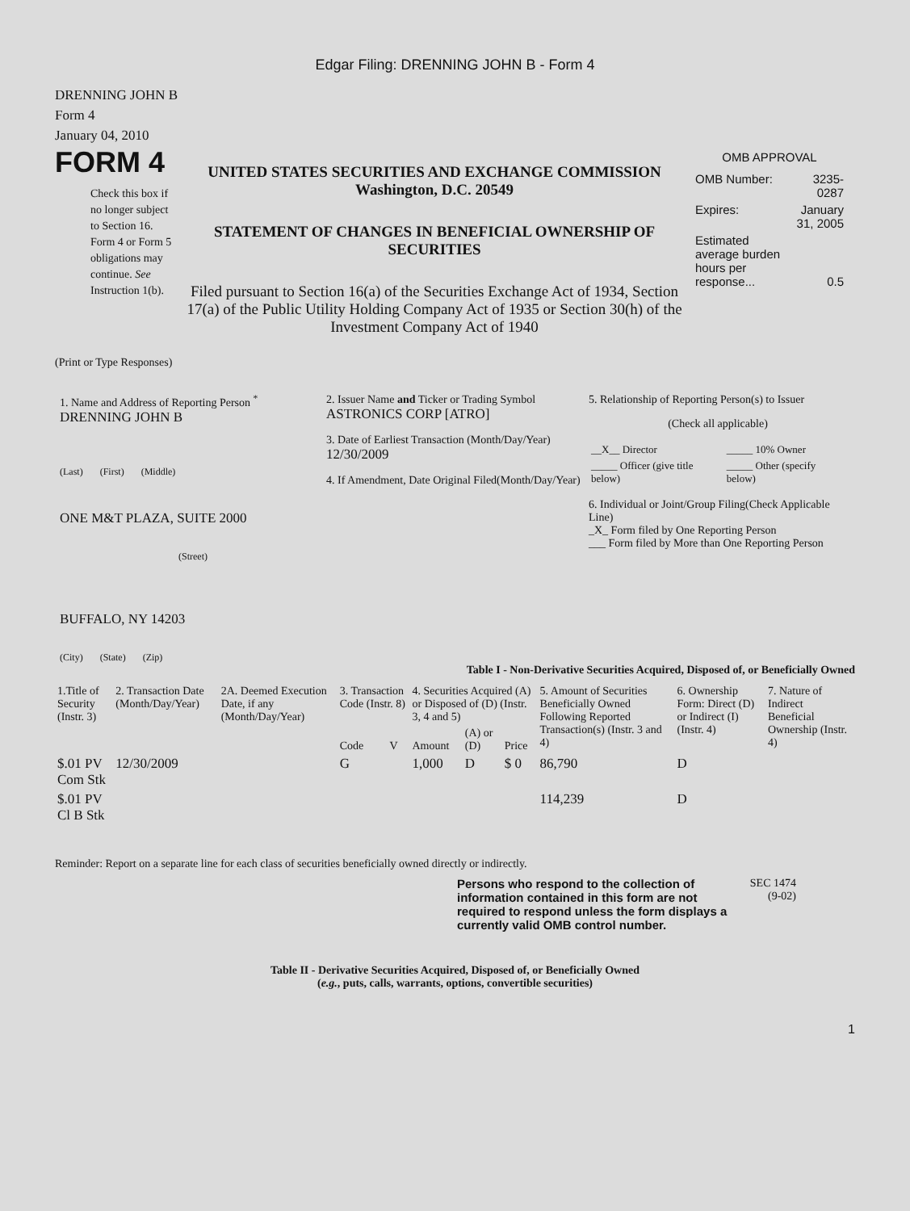Edgar Filing: DRENNING JOHN B - Form 4
DRENNING JOHN B
Form 4
January 04, 2010
FORM 4
Check this box if no longer subject to Section 16. Form 4 or Form 5 obligations may continue. See Instruction 1(b).
UNITED STATES SECURITIES AND EXCHANGE COMMISSION
Washington, D.C. 20549
STATEMENT OF CHANGES IN BENEFICIAL OWNERSHIP OF SECURITIES
Filed pursuant to Section 16(a) of the Securities Exchange Act of 1934, Section 17(a) of the Public Utility Holding Company Act of 1935 or Section 30(h) of the Investment Company Act of 1940
OMB APPROVAL
| OMB Number: | 3235-0287 |
| Expires: | January 31, 2005 |
| Estimated average burden hours per response... | 0.5 |
(Print or Type Responses)
1. Name and Address of Reporting Person <sup>*</sup>
DRENNING JOHN B
(Last) (First) (Middle)
ONE M&T PLAZA, SUITE 2000
(Street)
BUFFALO, NY 14203
(City) (State) (Zip)
2. Issuer Name and Ticker or Trading Symbol
ASTRONICS CORP [ATRO]
3. Date of Earliest Transaction (Month/Day/Year)
12/30/2009
4. If Amendment, Date Original Filed(Month/Day/Year)
5. Relationship of Reporting Person(s) to Issuer
(Check all applicable)
| __X__ Director | _____ 10% Owner |
| _____ Officer (give title below) | _____ Other (specify below) |
6. Individual or Joint/Group Filing(Check Applicable Line)
_X_ Form filed by One Reporting Person
___ Form filed by More than One Reporting Person
Table I - Non-Derivative Securities Acquired, Disposed of, or Beneficially Owned
| 1.Title of Security (Instr. 3) | 2. Transaction Date (Month/Day/Year) | 2A. Deemed Execution Date, if any (Month/Day/Year) | 3. Transaction Code (Instr. 8) | | 4. Securities Acquired (A) or Disposed of (D) (Instr. 3, 4 and 5) | | | 5. Amount of Securities Beneficially Owned Following Reported Transaction(s) (Instr. 3 and 4) | 6. Ownership Form: Direct (D) or Indirect (I) (Instr. 4) | 7. Nature of Indirect Beneficial Ownership (Instr. 4) |
| | | | Code | V | Amount | (A) or (D) | Price | | | |
| $.01 PV Com Stk | 12/30/2009 | | G | | 1,000 | D | $ 0 | 86,790 | D | |
| $.01 PV Cl B Stk | | | | | | | | 114,239 | D | |
Reminder: Report on a separate line for each class of securities beneficially owned directly or indirectly.
Persons who respond to the collection of information contained in this form are not required to respond unless the form displays a currently valid OMB control number.
SEC 1474 (9-02)
Table II - Derivative Securities Acquired, Disposed of, or Beneficially Owned
(e.g., puts, calls, warrants, options, convertible securities)
1